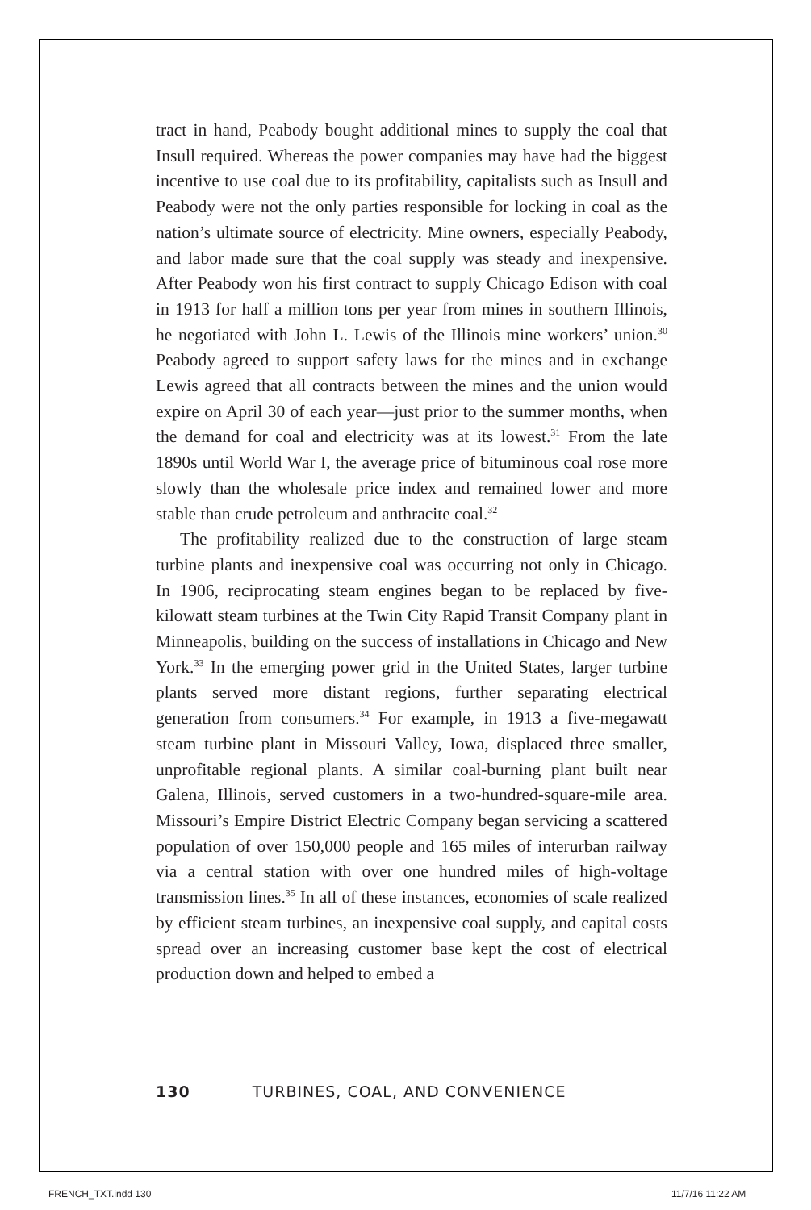tract in hand, Peabody bought additional mines to supply the coal that Insull required. Whereas the power companies may have had the biggest incentive to use coal due to its profitability, capitalists such as Insull and Peabody were not the only parties responsible for locking in coal as the nation’s ultimate source of electricity. Mine owners, especially Peabody, and labor made sure that the coal supply was steady and inexpensive. After Peabody won his first contract to supply Chicago Edison with coal in 1913 for half a million tons per year from mines in southern Illinois, he negotiated with John L. Lewis of the Illinois mine workers’ union.<sup>30</sup> Peabody agreed to support safety laws for the mines and in exchange Lewis agreed that all contracts between the mines and the union would expire on April 30 of each year—just prior to the summer months, when the demand for coal and electricity was at its lowest.<sup>31</sup> From the late 1890s until World War I, the average price of bituminous coal rose more slowly than the wholesale price index and remained lower and more stable than crude petroleum and anthracite coal.<sup>32</sup>
The profitability realized due to the construction of large steam turbine plants and inexpensive coal was occurring not only in Chicago. In 1906, reciprocating steam engines began to be replaced by five-kilowatt steam turbines at the Twin City Rapid Transit Company plant in Minneapolis, building on the success of installations in Chicago and New York.<sup>33</sup> In the emerging power grid in the United States, larger turbine plants served more distant regions, further separating electrical generation from consumers.<sup>34</sup> For example, in 1913 a five-megawatt steam turbine plant in Missouri Valley, Iowa, displaced three smaller, unprofitable regional plants. A similar coal-burning plant built near Galena, Illinois, served customers in a two-hundred-square-mile area. Missouri’s Empire District Electric Company began servicing a scattered population of over 150,000 people and 165 miles of interurban railway via a central station with over one hundred miles of high-voltage transmission lines.<sup>35</sup> In all of these instances, economies of scale realized by efficient steam turbines, an inexpensive coal supply, and capital costs spread over an increasing customer base kept the cost of electrical production down and helped to embed a
130 TURBINES, COAL, AND CONVENIENCE
FRENCH_TXT.indd 130 11/7/16 11:22 AM